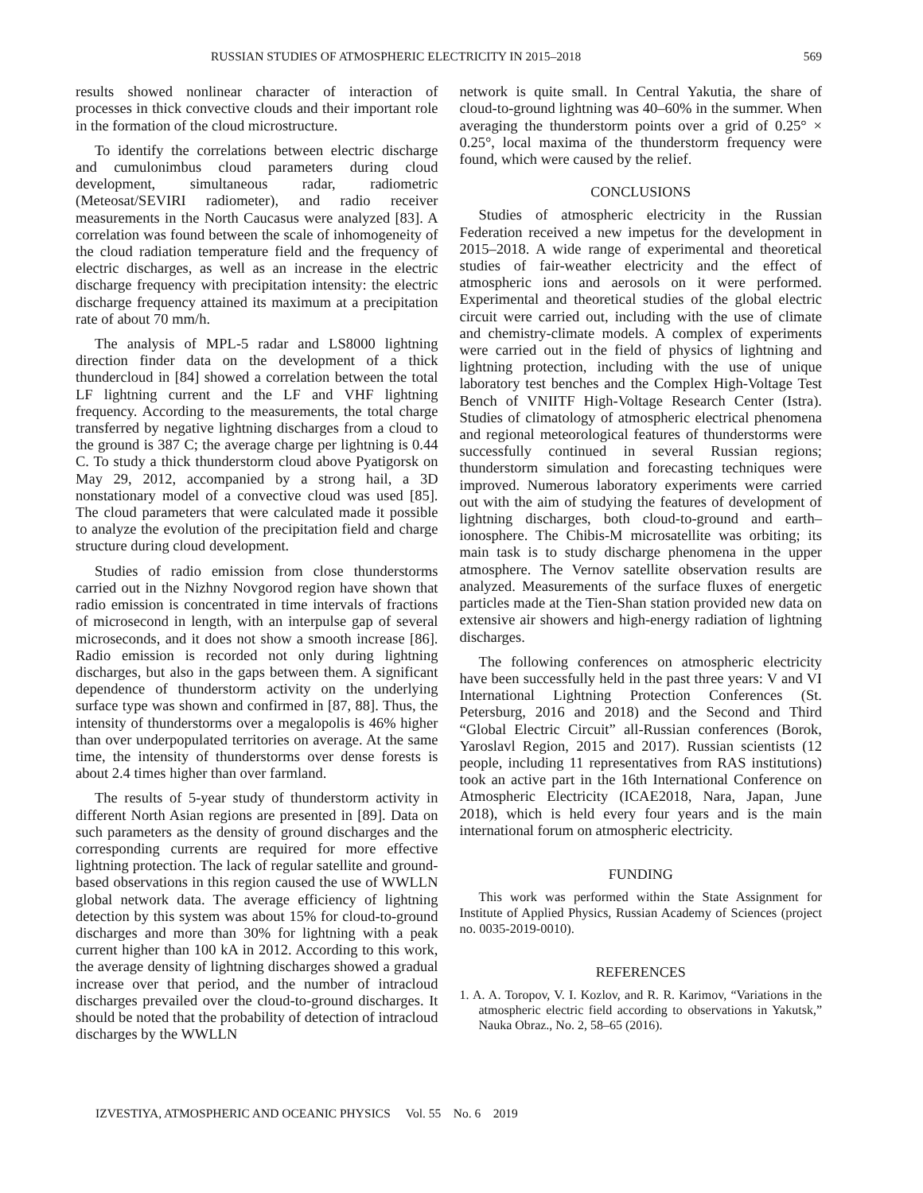RUSSIAN STUDIES OF ATMOSPHERIC ELECTRICITY IN 2015–2018 569
results showed nonlinear character of interaction of processes in thick convective clouds and their important role in the formation of the cloud microstructure.
To identify the correlations between electric discharge and cumulonimbus cloud parameters during cloud development, simultaneous radar, radiometric (Meteosat/SEVIRI radiometer), and radio receiver measurements in the North Caucasus were analyzed [83]. A correlation was found between the scale of inhomogeneity of the cloud radiation temperature field and the frequency of electric discharges, as well as an increase in the electric discharge frequency with precipitation intensity: the electric discharge frequency attained its maximum at a precipitation rate of about 70 mm/h.
The analysis of MPL-5 radar and LS8000 lightning direction finder data on the development of a thick thundercloud in [84] showed a correlation between the total LF lightning current and the LF and VHF lightning frequency. According to the measurements, the total charge transferred by negative lightning discharges from a cloud to the ground is 387 C; the average charge per lightning is 0.44 C. To study a thick thunderstorm cloud above Pyatigorsk on May 29, 2012, accompanied by a strong hail, a 3D nonstationary model of a convective cloud was used [85]. The cloud parameters that were calculated made it possible to analyze the evolution of the precipitation field and charge structure during cloud development.
Studies of radio emission from close thunderstorms carried out in the Nizhny Novgorod region have shown that radio emission is concentrated in time intervals of fractions of microsecond in length, with an interpulse gap of several microseconds, and it does not show a smooth increase [86]. Radio emission is recorded not only during lightning discharges, but also in the gaps between them. A significant dependence of thunderstorm activity on the underlying surface type was shown and confirmed in [87, 88]. Thus, the intensity of thunderstorms over a megalopolis is 46% higher than over underpopulated territories on average. At the same time, the intensity of thunderstorms over dense forests is about 2.4 times higher than over farmland.
The results of 5-year study of thunderstorm activity in different North Asian regions are presented in [89]. Data on such parameters as the density of ground discharges and the corresponding currents are required for more effective lightning protection. The lack of regular satellite and ground-based observations in this region caused the use of WWLLN global network data. The average efficiency of lightning detection by this system was about 15% for cloud-to-ground discharges and more than 30% for lightning with a peak current higher than 100 kA in 2012. According to this work, the average density of lightning discharges showed a gradual increase over that period, and the number of intracloud discharges prevailed over the cloud-to-ground discharges. It should be noted that the probability of detection of intracloud discharges by the WWLLN
network is quite small. In Central Yakutia, the share of cloud-to-ground lightning was 40–60% in the summer. When averaging the thunderstorm points over a grid of 0.25° × 0.25°, local maxima of the thunderstorm frequency were found, which were caused by the relief.
CONCLUSIONS
Studies of atmospheric electricity in the Russian Federation received a new impetus for the development in 2015–2018. A wide range of experimental and theoretical studies of fair-weather electricity and the effect of atmospheric ions and aerosols on it were performed. Experimental and theoretical studies of the global electric circuit were carried out, including with the use of climate and chemistry-climate models. A complex of experiments were carried out in the field of physics of lightning and lightning protection, including with the use of unique laboratory test benches and the Complex High-Voltage Test Bench of VNIITF High-Voltage Research Center (Istra). Studies of climatology of atmospheric electrical phenomena and regional meteorological features of thunderstorms were successfully continued in several Russian regions; thunderstorm simulation and forecasting techniques were improved. Numerous laboratory experiments were carried out with the aim of studying the features of development of lightning discharges, both cloud-to-ground and earth–ionosphere. The Chibis-M microsatellite was orbiting; its main task is to study discharge phenomena in the upper atmosphere. The Vernov satellite observation results are analyzed. Measurements of the surface fluxes of energetic particles made at the Tien-Shan station provided new data on extensive air showers and high-energy radiation of lightning discharges.
The following conferences on atmospheric electricity have been successfully held in the past three years: V and VI International Lightning Protection Conferences (St. Petersburg, 2016 and 2018) and the Second and Third “Global Electric Circuit” all-Russian conferences (Borok, Yaroslavl Region, 2015 and 2017). Russian scientists (12 people, including 11 representatives from RAS institutions) took an active part in the 16th International Conference on Atmospheric Electricity (ICAE2018, Nara, Japan, June 2018), which is held every four years and is the main international forum on atmospheric electricity.
FUNDING
This work was performed within the State Assignment for Institute of Applied Physics, Russian Academy of Sciences (project no. 0035-2019-0010).
REFERENCES
1. A. A. Toropov, V. I. Kozlov, and R. R. Karimov, “Variations in the atmospheric electric field according to observations in Yakutsk,” Nauka Obraz., No. 2, 58–65 (2016).
IZVESTIYA, ATMOSPHERIC AND OCEANIC PHYSICS Vol. 55 No. 6 2019